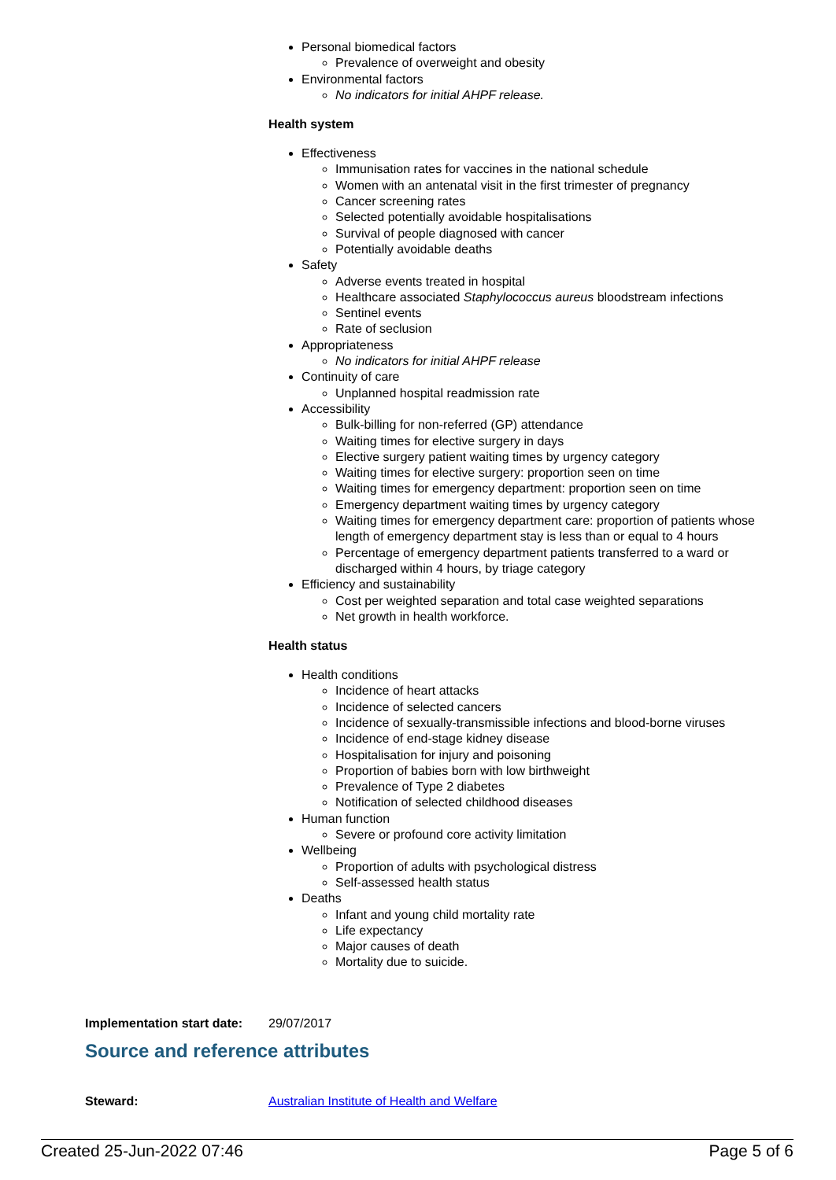Personal biomedical factors
Prevalence of overweight and obesity
Environmental factors
No indicators for initial AHPF release.
Health system
Effectiveness
Immunisation rates for vaccines in the national schedule
Women with an antenatal visit in the first trimester of pregnancy
Cancer screening rates
Selected potentially avoidable hospitalisations
Survival of people diagnosed with cancer
Potentially avoidable deaths
Safety
Adverse events treated in hospital
Healthcare associated Staphylococcus aureus bloodstream infections
Sentinel events
Rate of seclusion
Appropriateness
No indicators for initial AHPF release
Continuity of care
Unplanned hospital readmission rate
Accessibility
Bulk-billing for non-referred (GP) attendance
Waiting times for elective surgery in days
Elective surgery patient waiting times by urgency category
Waiting times for elective surgery: proportion seen on time
Waiting times for emergency department: proportion seen on time
Emergency department waiting times by urgency category
Waiting times for emergency department care: proportion of patients whose length of emergency department stay is less than or equal to 4 hours
Percentage of emergency department patients transferred to a ward or discharged within 4 hours, by triage category
Efficiency and sustainability
Cost per weighted separation and total case weighted separations
Net growth in health workforce.
Health status
Health conditions
Incidence of heart attacks
Incidence of selected cancers
Incidence of sexually-transmissible infections and blood-borne viruses
Incidence of end-stage kidney disease
Hospitalisation for injury and poisoning
Proportion of babies born with low birthweight
Prevalence of Type 2 diabetes
Notification of selected childhood diseases
Human function
Severe or profound core activity limitation
Wellbeing
Proportion of adults with psychological distress
Self-assessed health status
Deaths
Infant and young child mortality rate
Life expectancy
Major causes of death
Mortality due to suicide.
Implementation start date:
29/07/2017
Source and reference attributes
Steward: Australian Institute of Health and Welfare
Created 25-Jun-2022 07:46 Page 5 of 6